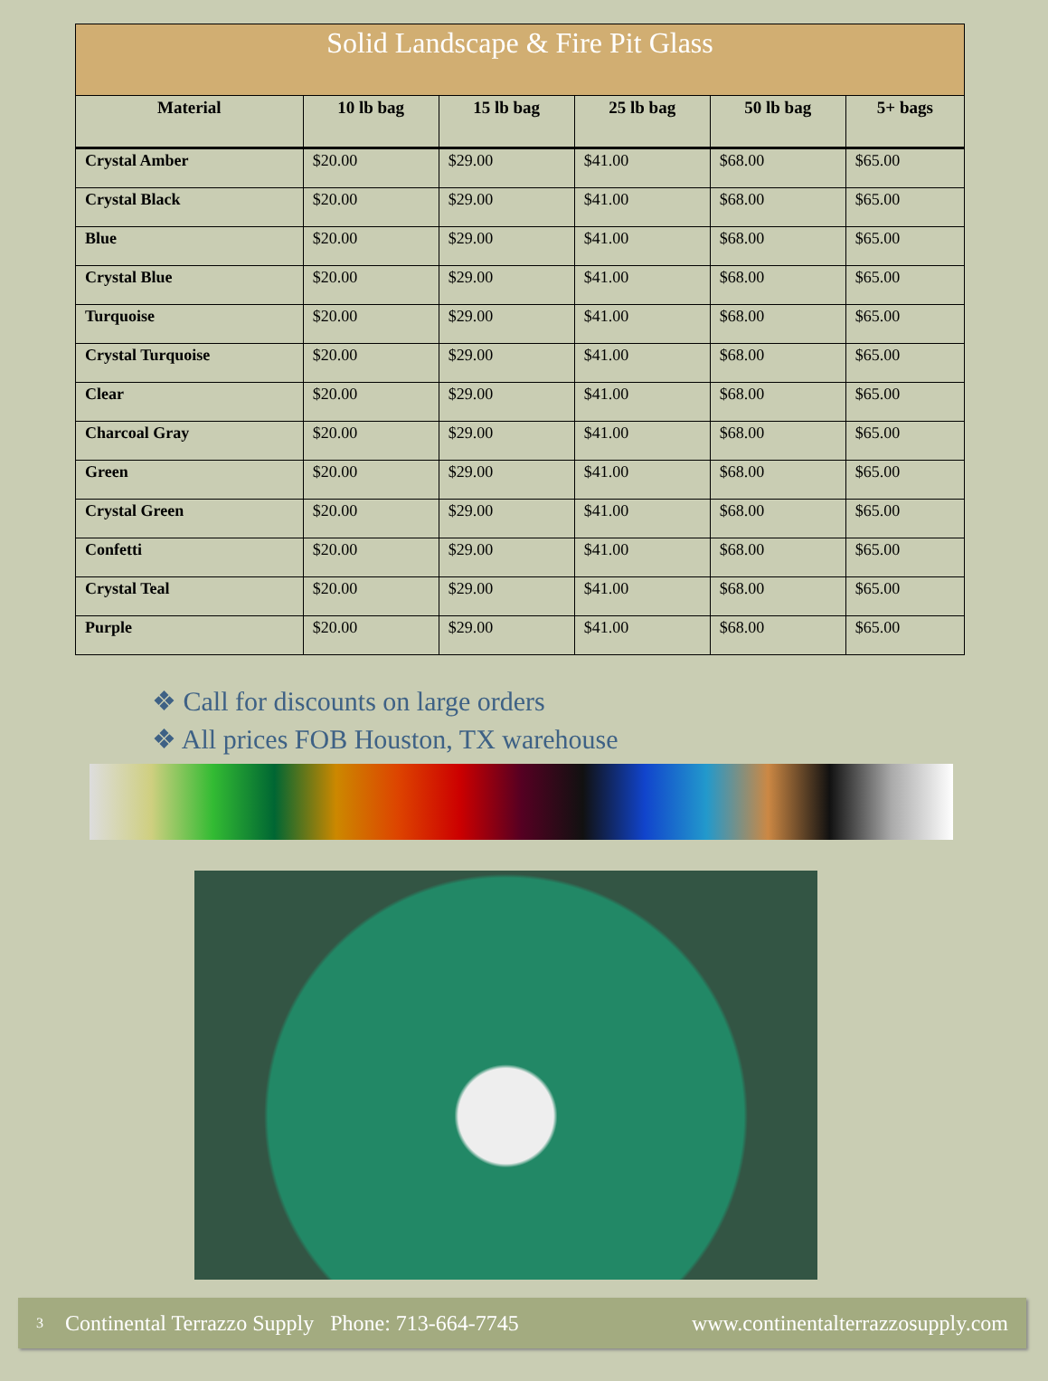| Solid Landscape & Fire Pit Glass | | | | | |
| --- | --- | --- | --- | --- | --- |
| Material | 10 lb bag | 15 lb bag | 25 lb bag | 50 lb bag | 5+ bags |
| Crystal Amber | $20.00 | $29.00 | $41.00 | $68.00 | $65.00 |
| Crystal Black | $20.00 | $29.00 | $41.00 | $68.00 | $65.00 |
| Blue | $20.00 | $29.00 | $41.00 | $68.00 | $65.00 |
| Crystal Blue | $20.00 | $29.00 | $41.00 | $68.00 | $65.00 |
| Turquoise | $20.00 | $29.00 | $41.00 | $68.00 | $65.00 |
| Crystal Turquoise | $20.00 | $29.00 | $41.00 | $68.00 | $65.00 |
| Clear | $20.00 | $29.00 | $41.00 | $68.00 | $65.00 |
| Charcoal Gray | $20.00 | $29.00 | $41.00 | $68.00 | $65.00 |
| Green | $20.00 | $29.00 | $41.00 | $68.00 | $65.00 |
| Crystal Green | $20.00 | $29.00 | $41.00 | $68.00 | $65.00 |
| Confetti | $20.00 | $29.00 | $41.00 | $68.00 | $65.00 |
| Crystal Teal | $20.00 | $29.00 | $41.00 | $68.00 | $65.00 |
| Purple | $20.00 | $29.00 | $41.00 | $68.00 | $65.00 |
❖ Call for discounts on large orders
❖ All prices FOB Houston, TX warehouse
3 Continental Terrazzo Supply Phone: 713-664-7745 www.continentalterrazzosupply.com